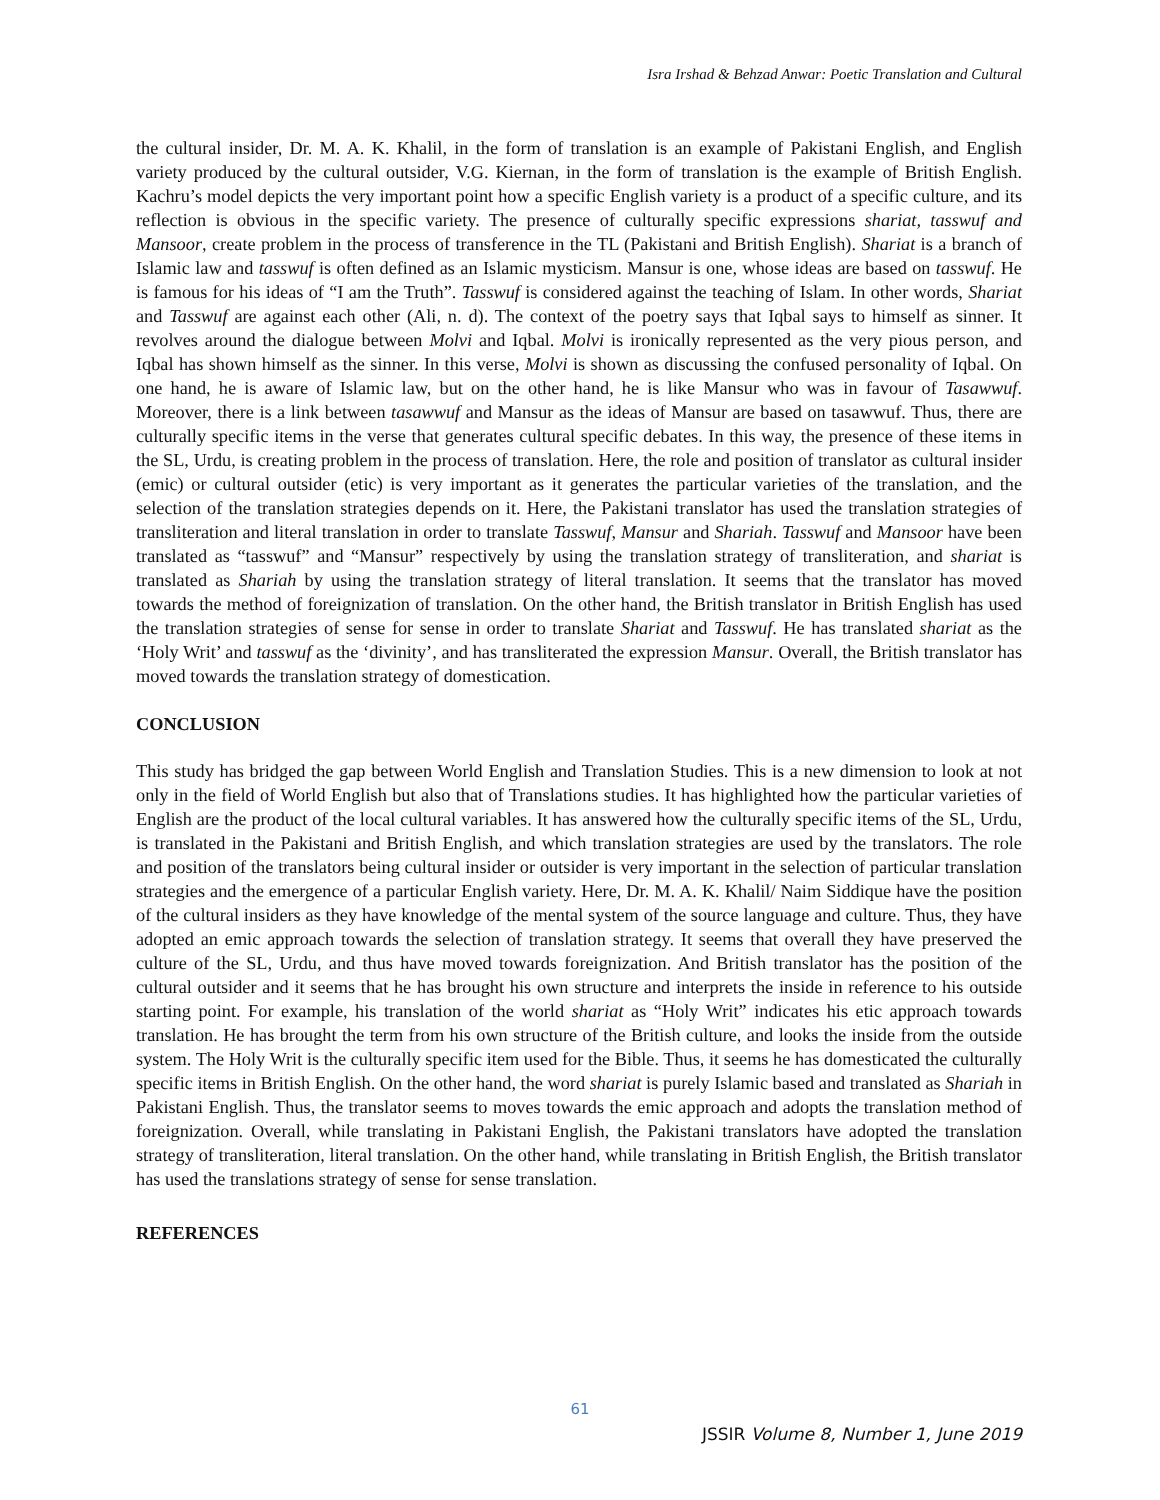Isra Irshad & Behzad Anwar: Poetic Translation and Cultural
the cultural insider, Dr. M. A. K. Khalil, in the form of translation is an example of Pakistani English, and English variety produced by the cultural outsider, V.G. Kiernan, in the form of translation is the example of British English. Kachru’s model depicts the very important point how a specific English variety is a product of a specific culture, and its reflection is obvious in the specific variety. The presence of culturally specific expressions shariat, tasswuf and Mansoor, create problem in the process of transference in the TL (Pakistani and British English). Shariat is a branch of Islamic law and tasswuf is often defined as an Islamic mysticism. Mansur is one, whose ideas are based on tasswuf. He is famous for his ideas of “I am the Truth”. Tasswuf is considered against the teaching of Islam. In other words, Shariat and Tasswuf are against each other (Ali, n. d). The context of the poetry says that Iqbal says to himself as sinner. It revolves around the dialogue between Molvi and Iqbal. Molvi is ironically represented as the very pious person, and Iqbal has shown himself as the sinner. In this verse, Molvi is shown as discussing the confused personality of Iqbal. On one hand, he is aware of Islamic law, but on the other hand, he is like Mansur who was in favour of Tasawwuf. Moreover, there is a link between tasawwuf and Mansur as the ideas of Mansur are based on tasawwuf. Thus, there are culturally specific items in the verse that generates cultural specific debates. In this way, the presence of these items in the SL, Urdu, is creating problem in the process of translation. Here, the role and position of translator as cultural insider (emic) or cultural outsider (etic) is very important as it generates the particular varieties of the translation, and the selection of the translation strategies depends on it. Here, the Pakistani translator has used the translation strategies of transliteration and literal translation in order to translate Tasswuf, Mansur and Shariah. Tasswuf and Mansoor have been translated as “tasswuf” and “Mansur” respectively by using the translation strategy of transliteration, and shariat is translated as Shariah by using the translation strategy of literal translation. It seems that the translator has moved towards the method of foreignization of translation. On the other hand, the British translator in British English has used the translation strategies of sense for sense in order to translate Shariat and Tasswuf. He has translated shariat as the ‘Holy Writ’ and tasswuf as the ‘divinity’, and has transliterated the expression Mansur. Overall, the British translator has moved towards the translation strategy of domestication.
CONCLUSION
This study has bridged the gap between World English and Translation Studies. This is a new dimension to look at not only in the field of World English but also that of Translations studies. It has highlighted how the particular varieties of English are the product of the local cultural variables. It has answered how the culturally specific items of the SL, Urdu, is translated in the Pakistani and British English, and which translation strategies are used by the translators. The role and position of the translators being cultural insider or outsider is very important in the selection of particular translation strategies and the emergence of a particular English variety. Here, Dr. M. A. K. Khalil/ Naim Siddique have the position of the cultural insiders as they have knowledge of the mental system of the source language and culture. Thus, they have adopted an emic approach towards the selection of translation strategy. It seems that overall they have preserved the culture of the SL, Urdu, and thus have moved towards foreignization. And British translator has the position of the cultural outsider and it seems that he has brought his own structure and interprets the inside in reference to his outside starting point. For example, his translation of the world shariat as “Holy Writ” indicates his etic approach towards translation. He has brought the term from his own structure of the British culture, and looks the inside from the outside system. The Holy Writ is the culturally specific item used for the Bible. Thus, it seems he has domesticated the culturally specific items in British English. On the other hand, the word shariat is purely Islamic based and translated as Shariah in Pakistani English. Thus, the translator seems to moves towards the emic approach and adopts the translation method of foreignization. Overall, while translating in Pakistani English, the Pakistani translators have adopted the translation strategy of transliteration, literal translation. On the other hand, while translating in British English, the British translator has used the translations strategy of sense for sense translation.
REFERENCES
61
JSSIR Volume 8, Number 1, June 2019